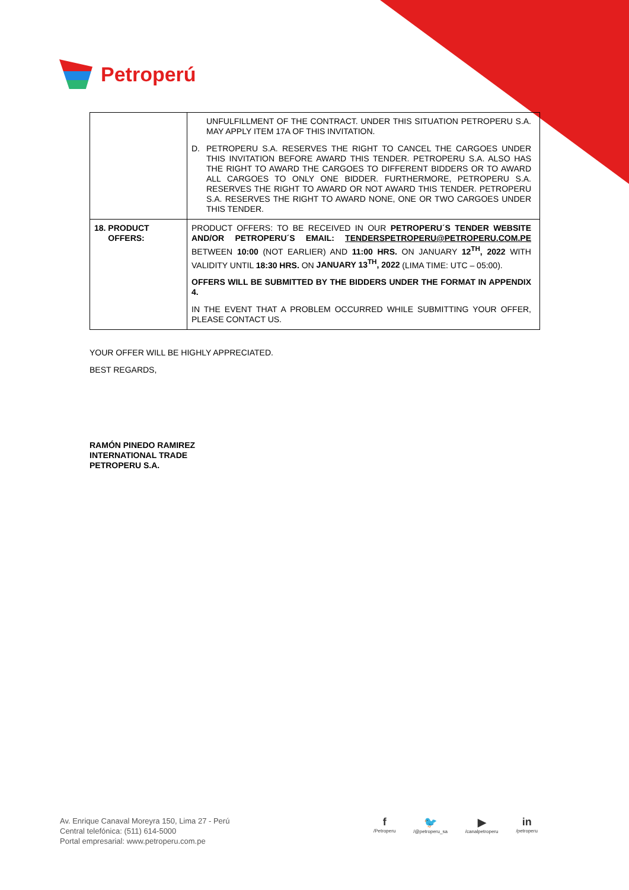Petroperú
| | UNFULFILLMENT OF THE CONTRACT. UNDER THIS SITUATION PETROPERU S.A. MAY APPLY ITEM 17A OF THIS INVITATION. D. PETROPERU S.A. RESERVES THE RIGHT TO CANCEL THE CARGOES UNDER THIS INVITATION BEFORE AWARD THIS TENDER. PETROPERU S.A. ALSO HAS THE RIGHT TO AWARD THE CARGOES TO DIFFERENT BIDDERS OR TO AWARD ALL CARGOES TO ONLY ONE BIDDER. FURTHERMORE, PETROPERU S.A. RESERVES THE RIGHT TO AWARD OR NOT AWARD THIS TENDER. PETROPERU S.A. RESERVES THE RIGHT TO AWARD NONE, ONE OR TWO CARGOES UNDER THIS TENDER. |
| 18. PRODUCT OFFERS: | PRODUCT OFFERS: TO BE RECEIVED IN OUR PETROPERU´S TENDER WEBSITE AND/OR PETROPERU´S EMAIL: TENDERSPETROPERU@PETROPERU.COM.PE BETWEEN 10:00 (NOT EARLIER) AND 11:00 HRS. ON JANUARY 12<sup>TH</sup>, 2022 WITH VALIDITY UNTIL 18:30 HRS. ON JANUARY 13<sup>TH</sup>, 2022 (LIMA TIME: UTC – 05:00). OFFERS WILL BE SUBMITTED BY THE BIDDERS UNDER THE FORMAT IN APPENDIX 4. IN THE EVENT THAT A PROBLEM OCCURRED WHILE SUBMITTING YOUR OFFER, PLEASE CONTACT US. |
YOUR OFFER WILL BE HIGHLY APPRECIATED.
BEST REGARDS,
RAMÓN PINEDO RAMIREZ
INTERNATIONAL TRADE
PETROPERU S.A.
Av. Enrique Canaval Moreyra 150, Lima 27 - Perú
Central telefónica: (511) 614-5000
Portal empresarial: www.petroperu.com.pe
f
/Petroperu
🐦
/@petroperu_sa
▶
/canalpetroperu
in
/petroperu